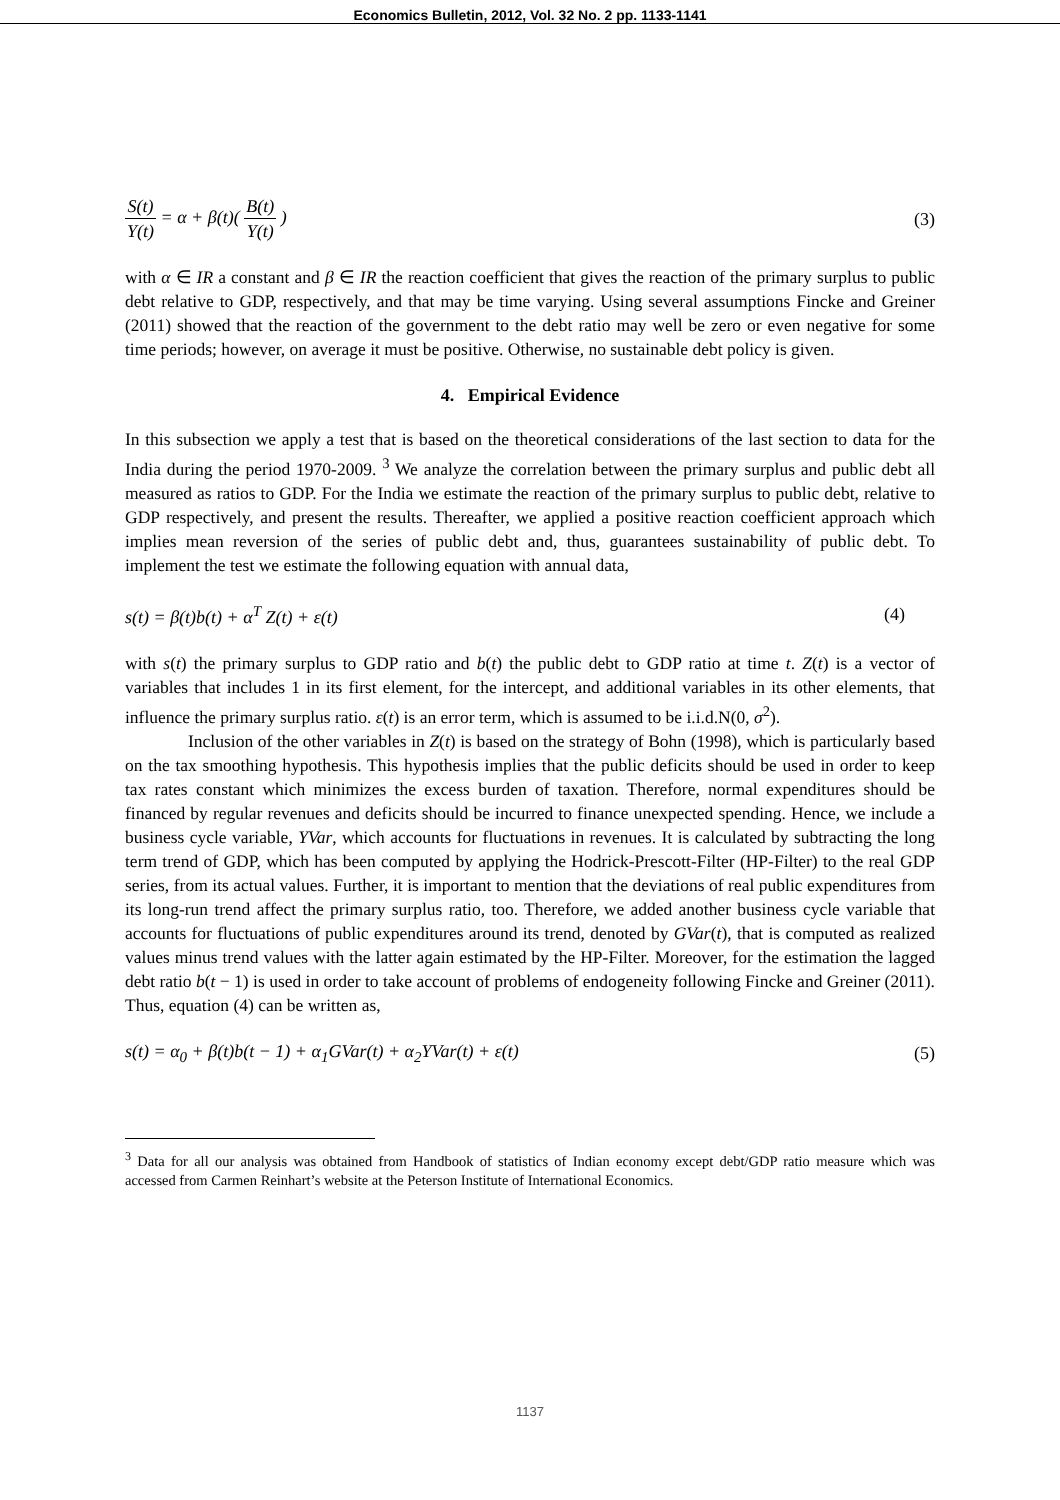Economics Bulletin, 2012, Vol. 32 No. 2 pp. 1133-1141
S(t) Y(t) = α + β(t)( B(t) Y(t) ) (3)
with α ∈ IR a constant and β ∈ IR the reaction coefficient that gives the reaction of the primary surplus to public debt relative to GDP, respectively, and that may be time varying. Using several assumptions Fincke and Greiner (2011) showed that the reaction of the government to the debt ratio may well be zero or even negative for some time periods; however, on average it must be positive. Otherwise, no sustainable debt policy is given.
4. Empirical Evidence
In this subsection we apply a test that is based on the theoretical considerations of the last section to data for the India during the period 1970-2009. <sup>3</sup> We analyze the correlation between the primary surplus and public debt all measured as ratios to GDP. For the India we estimate the reaction of the primary surplus to public debt, relative to GDP respectively, and present the results. Thereafter, we applied a positive reaction coefficient approach which implies mean reversion of the series of public debt and, thus, guarantees sustainability of public debt. To implement the test we estimate the following equation with annual data,
s(t) = β(t)b(t) + α<sup>T</sup> Z(t) + ε(t) (4)
with s(t) the primary surplus to GDP ratio and b(t) the public debt to GDP ratio at time t. Z(t) is a vector of variables that includes 1 in its first element, for the intercept, and additional variables in its other elements, that influence the primary surplus ratio. ε(t) is an error term, which is assumed to be i.i.d.N(0, σ<sup>2</sup>).
Inclusion of the other variables in Z(t) is based on the strategy of Bohn (1998), which is particularly based on the tax smoothing hypothesis. This hypothesis implies that the public deficits should be used in order to keep tax rates constant which minimizes the excess burden of taxation. Therefore, normal expenditures should be financed by regular revenues and deficits should be incurred to finance unexpected spending. Hence, we include a business cycle variable, YVar, which accounts for fluctuations in revenues. It is calculated by subtracting the long term trend of GDP, which has been computed by applying the Hodrick-Prescott-Filter (HP-Filter) to the real GDP series, from its actual values. Further, it is important to mention that the deviations of real public expenditures from its long-run trend affect the primary surplus ratio, too. Therefore, we added another business cycle variable that accounts for fluctuations of public expenditures around its trend, denoted by GVar(t), that is computed as realized values minus trend values with the latter again estimated by the HP-Filter. Moreover, for the estimation the lagged debt ratio b(t − 1) is used in order to take account of problems of endogeneity following Fincke and Greiner (2011). Thus, equation (4) can be written as,
s(t) = α<sub>0</sub> + β(t)b(t − 1) + α<sub>1</sub>GVar(t) + α<sub>2</sub>YVar(t) + ε(t) (5)
<sup>3</sup> Data for all our analysis was obtained from Handbook of statistics of Indian economy except debt/GDP ratio measure which was accessed from Carmen Reinhart’s website at the Peterson Institute of International Economics.
1137